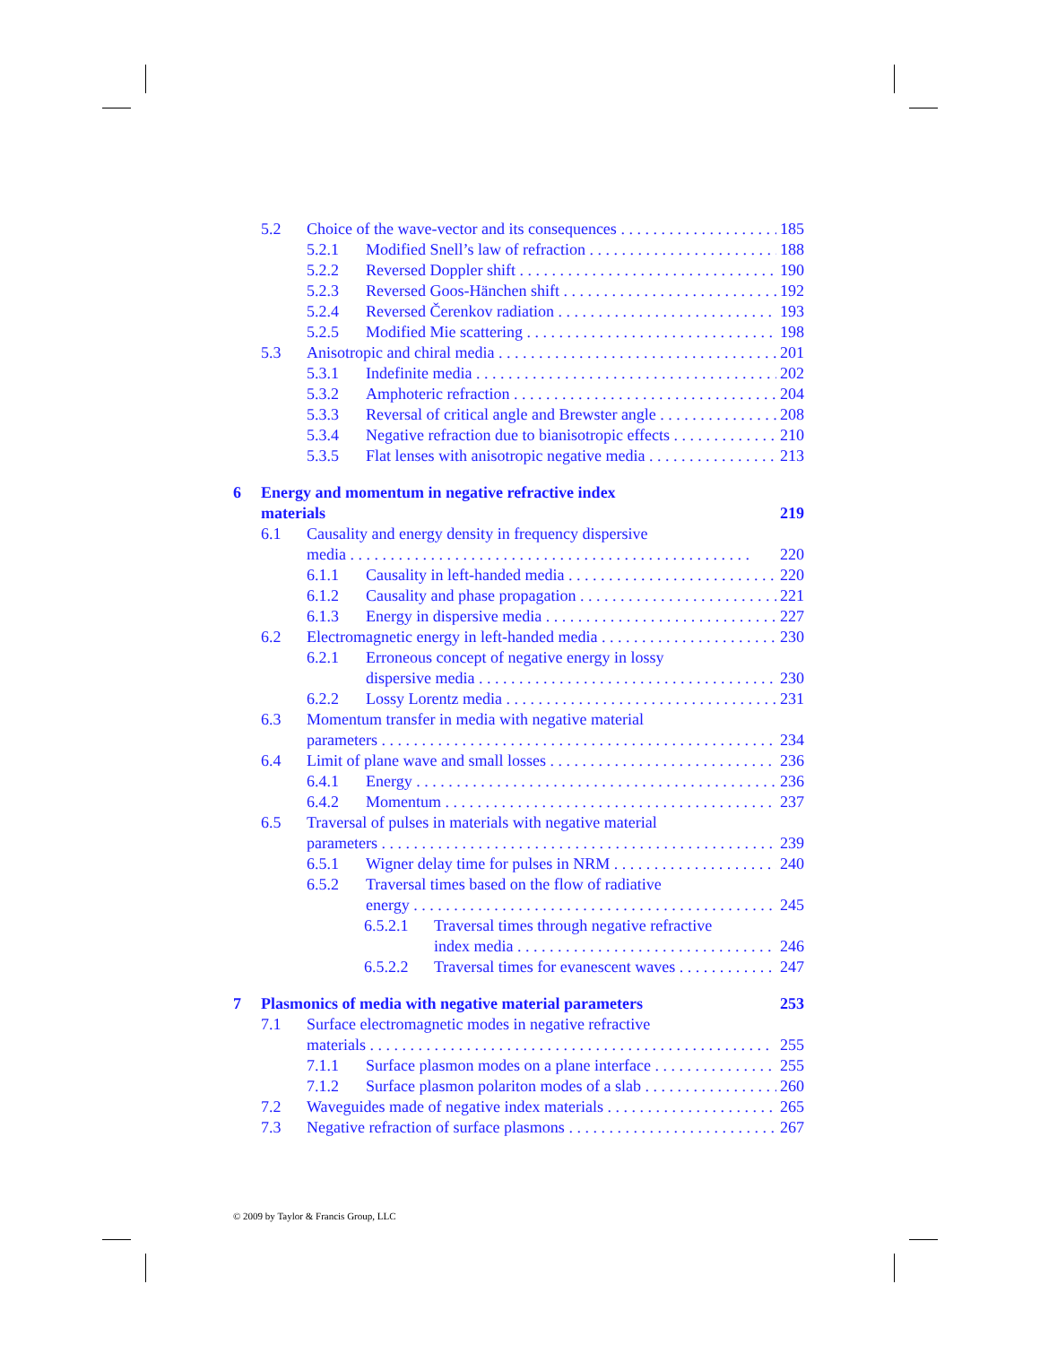5.2 Choice of the wave-vector and its consequences 185
5.2.1 Modified Snell’s law of refraction 188
5.2.2 Reversed Doppler shift 190
5.2.3 Reversed Goos-Hänchen shift 192
5.2.4 Reversed Čerenkov radiation 193
5.2.5 Modified Mie scattering 198
5.3 Anisotropic and chiral media 201
5.3.1 Indefinite media 202
5.3.2 Amphoteric refraction 204
5.3.3 Reversal of critical angle and Brewster angle 208
5.3.4 Negative refraction due to bianisotropic effects 210
5.3.5 Flat lenses with anisotropic negative media 213
6 Energy and momentum in negative refractive index
materials 219
6.1 Causality and energy density in frequency dispersive
media 220
6.1.1 Causality in left-handed media 220
6.1.2 Causality and phase propagation 221
6.1.3 Energy in dispersive media 227
6.2 Electromagnetic energy in left-handed media 230
6.2.1 Erroneous concept of negative energy in lossy
dispersive media 230
6.2.2 Lossy Lorentz media 231
6.3 Momentum transfer in media with negative material
parameters 234
6.4 Limit of plane wave and small losses 236
6.4.1 Energy 236
6.4.2 Momentum 237
6.5 Traversal of pulses in materials with negative material
parameters 239
6.5.1 Wigner delay time for pulses in NRM 240
6.5.2 Traversal times based on the flow of radiative
energy 245
6.5.2.1 Traversal times through negative refractive
index media 246
6.5.2.2 Traversal times for evanescent waves 247
7 Plasmonics of media with negative material parameters 253
7.1 Surface electromagnetic modes in negative refractive
materials 255
7.1.1 Surface plasmon modes on a plane interface 255
7.1.2 Surface plasmon polariton modes of a slab 260
7.2 Waveguides made of negative index materials 265
7.3 Negative refraction of surface plasmons 267
© 2009 by Taylor & Francis Group, LLC